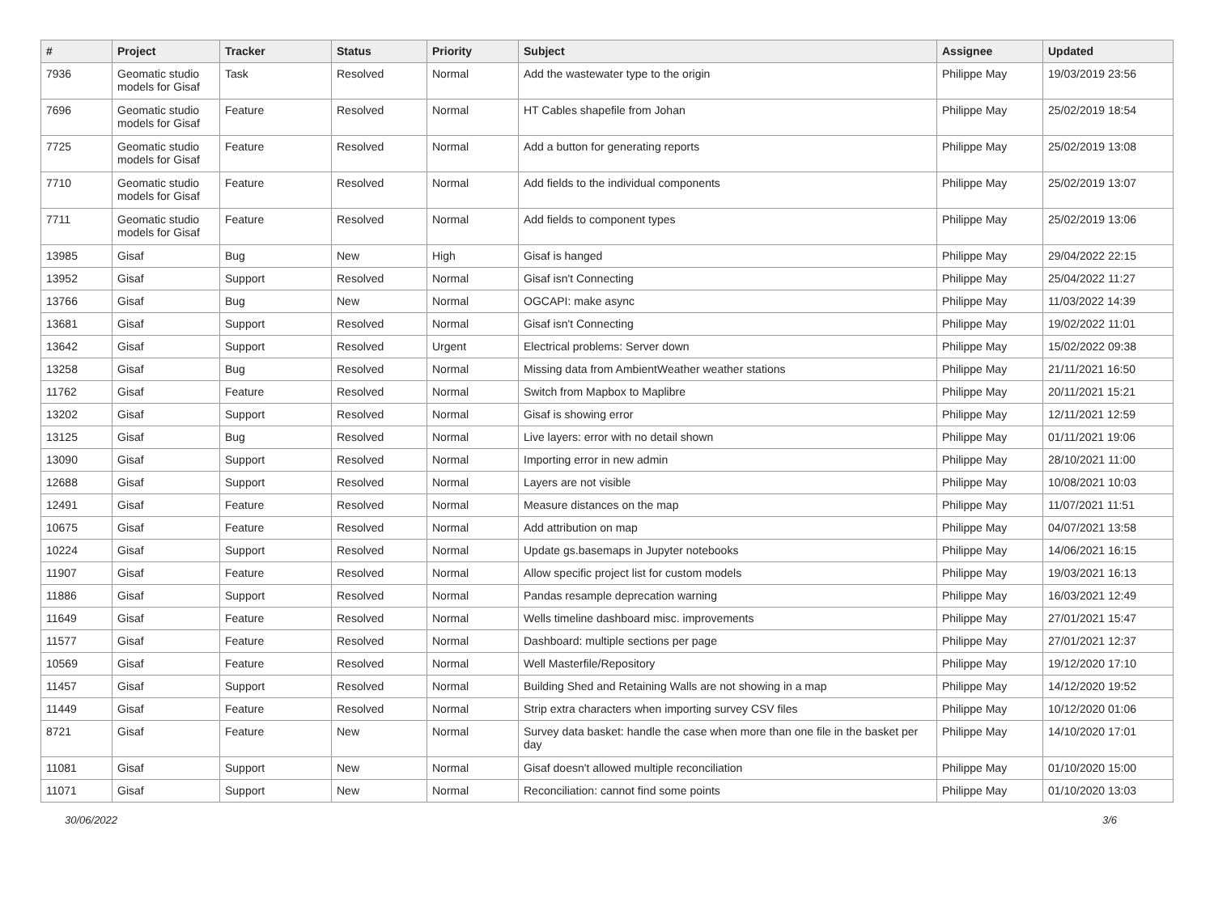| # | Project | Tracker | Status | Priority | Subject | Assignee | Updated |
| --- | --- | --- | --- | --- | --- | --- | --- |
| 7936 | Geomatic studio models for Gisaf | Task | Resolved | Normal | Add the wastewater type to the origin | Philippe May | 19/03/2019 23:56 |
| 7696 | Geomatic studio models for Gisaf | Feature | Resolved | Normal | HT Cables shapefile from Johan | Philippe May | 25/02/2019 18:54 |
| 7725 | Geomatic studio models for Gisaf | Feature | Resolved | Normal | Add a button for generating reports | Philippe May | 25/02/2019 13:08 |
| 7710 | Geomatic studio models for Gisaf | Feature | Resolved | Normal | Add fields to the individual components | Philippe May | 25/02/2019 13:07 |
| 7711 | Geomatic studio models for Gisaf | Feature | Resolved | Normal | Add fields to component types | Philippe May | 25/02/2019 13:06 |
| 13985 | Gisaf | Bug | New | High | Gisaf is hanged | Philippe May | 29/04/2022 22:15 |
| 13952 | Gisaf | Support | Resolved | Normal | Gisaf isn't Connecting | Philippe May | 25/04/2022 11:27 |
| 13766 | Gisaf | Bug | New | Normal | OGCAPI: make async | Philippe May | 11/03/2022 14:39 |
| 13681 | Gisaf | Support | Resolved | Normal | Gisaf isn't Connecting | Philippe May | 19/02/2022 11:01 |
| 13642 | Gisaf | Support | Resolved | Urgent | Electrical problems: Server down | Philippe May | 15/02/2022 09:38 |
| 13258 | Gisaf | Bug | Resolved | Normal | Missing data from AmbientWeather weather stations | Philippe May | 21/11/2021 16:50 |
| 11762 | Gisaf | Feature | Resolved | Normal | Switch from Mapbox to Maplibre | Philippe May | 20/11/2021 15:21 |
| 13202 | Gisaf | Support | Resolved | Normal | Gisaf is showing error | Philippe May | 12/11/2021 12:59 |
| 13125 | Gisaf | Bug | Resolved | Normal | Live layers: error with no detail shown | Philippe May | 01/11/2021 19:06 |
| 13090 | Gisaf | Support | Resolved | Normal | Importing error in new admin | Philippe May | 28/10/2021 11:00 |
| 12688 | Gisaf | Support | Resolved | Normal | Layers are not visible | Philippe May | 10/08/2021 10:03 |
| 12491 | Gisaf | Feature | Resolved | Normal | Measure distances on the map | Philippe May | 11/07/2021 11:51 |
| 10675 | Gisaf | Feature | Resolved | Normal | Add attribution on map | Philippe May | 04/07/2021 13:58 |
| 10224 | Gisaf | Support | Resolved | Normal | Update gs.basemaps in Jupyter notebooks | Philippe May | 14/06/2021 16:15 |
| 11907 | Gisaf | Feature | Resolved | Normal | Allow specific project list for custom models | Philippe May | 19/03/2021 16:13 |
| 11886 | Gisaf | Support | Resolved | Normal | Pandas resample deprecation warning | Philippe May | 16/03/2021 12:49 |
| 11649 | Gisaf | Feature | Resolved | Normal | Wells timeline dashboard misc. improvements | Philippe May | 27/01/2021 15:47 |
| 11577 | Gisaf | Feature | Resolved | Normal | Dashboard: multiple sections per page | Philippe May | 27/01/2021 12:37 |
| 10569 | Gisaf | Feature | Resolved | Normal | Well Masterfile/Repository | Philippe May | 19/12/2020 17:10 |
| 11457 | Gisaf | Support | Resolved | Normal | Building Shed and Retaining Walls are not showing in a map | Philippe May | 14/12/2020 19:52 |
| 11449 | Gisaf | Feature | Resolved | Normal | Strip extra characters when importing survey CSV files | Philippe May | 10/12/2020 01:06 |
| 8721 | Gisaf | Feature | New | Normal | Survey data basket: handle the case when more than one file in the basket per day | Philippe May | 14/10/2020 17:01 |
| 11081 | Gisaf | Support | New | Normal | Gisaf doesn't allowed multiple reconciliation | Philippe May | 01/10/2020 15:00 |
| 11071 | Gisaf | Support | New | Normal | Reconciliation: cannot find some points | Philippe May | 01/10/2020 13:03 |
30/06/2022 3/6